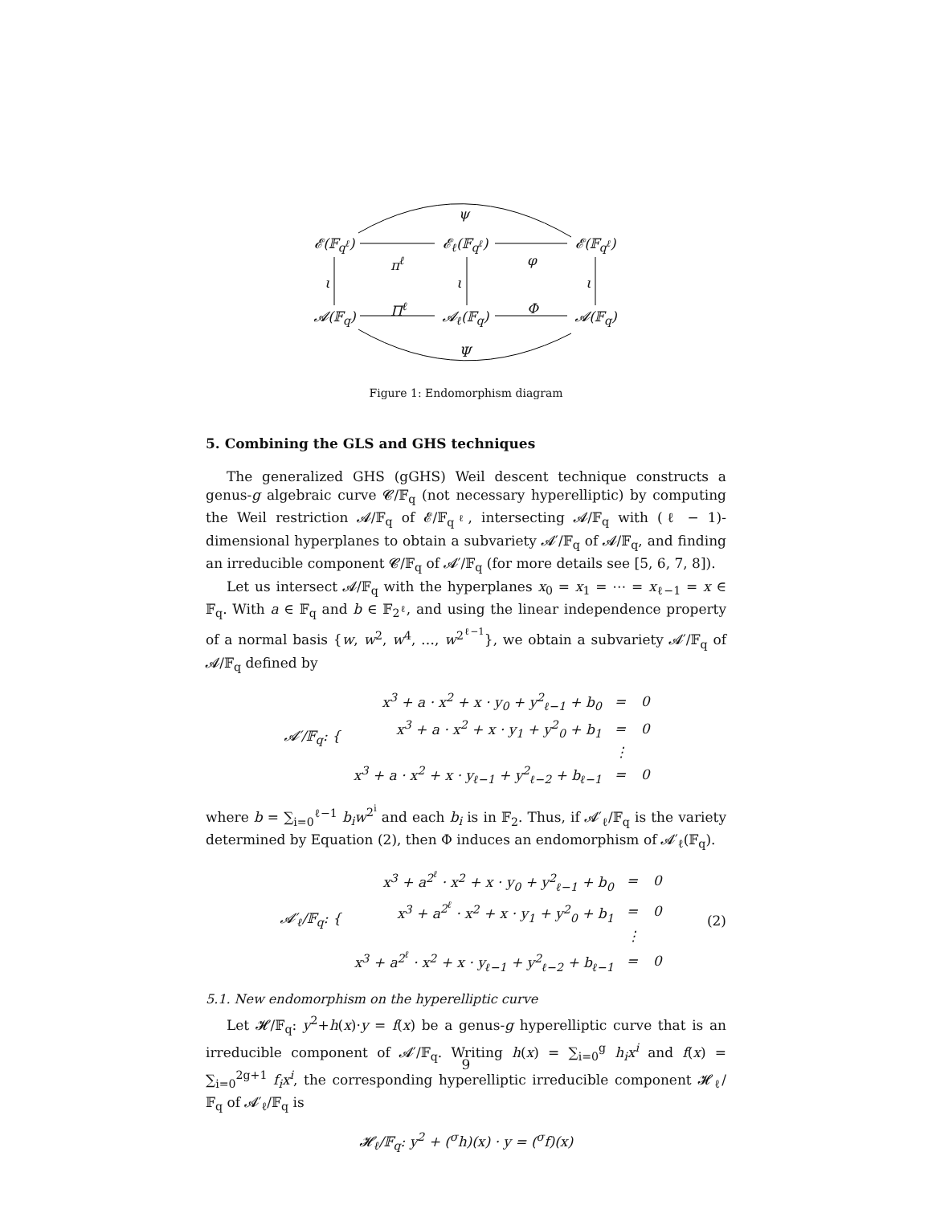ψ
𝓔(𝔽<sub>q<sup>ℓ</sup></sub>) 𝓔<sub>ℓ</sub>(𝔽<sub>q<sup>ℓ</sup></sub>) 𝓔(𝔽<sub>q<sup>ℓ</sup></sub>)
π<sup>ℓ</sup> φ
ι ι ι
Π<sup>ℓ</sup> Φ 𝓐(𝔽<sub>q</sub>) 𝓐<sub>ℓ</sub>(𝔽<sub>q</sub>) 𝓐(𝔽<sub>q</sub>)
Ψ
Figure 1: Endomorphism diagram
5. Combining the GLS and GHS techniques
The generalized GHS (gGHS) Weil descent technique constructs a genus-g algebraic curve 𝓒/𝔽<sub>q</sub> (not necessary hyperelliptic) by computing the Weil restriction 𝓐/𝔽<sub>q</sub> of 𝓔/𝔽<sub>q<sup>ℓ</sup></sub>, intersecting 𝓐/𝔽<sub>q</sub> with (ℓ − 1)-dimensional hyperplanes to obtain a subvariety 𝓐′/𝔽<sub>q</sub> of 𝓐/𝔽<sub>q</sub>, and finding an irreducible component 𝓒/𝔽<sub>q</sub> of 𝓐′/𝔽<sub>q</sub> (for more details see [5, 6, 7, 8]).
Let us intersect 𝓐/𝔽<sub>q</sub> with the hyperplanes x<sub>0</sub> = x<sub>1</sub> = ⋯ = x<sub>ℓ−1</sub> = x ∈ 𝔽<sub>q</sub>. With a ∈ 𝔽<sub>q</sub> and b ∈ 𝔽<sub>2<sup>ℓ</sup></sub>, and using the linear independence property of a normal basis {w, w<sup>2</sup>, w<sup>4</sup>, …, w<sup>2<sup>ℓ−1</sup></sup>}, we obtain a subvariety 𝓐′/𝔽<sub>q</sub> of 𝓐/𝔽<sub>q</sub> defined by
| 𝓐′/𝔽<sub>q</sub>: { | x<sup>3</sup> + a · x<sup>2</sup> + x · y<sub>0</sub> + y<sup>2</sup><sub>ℓ−1</sub> + b<sub>0</sub> | = | 0 |
| | x<sup>3</sup> + a · x<sup>2</sup> + x · y<sub>1</sub> + y<sup>2</sup><sub>0</sub> + b<sub>1</sub> | = | 0 |
| | | ⋮ | |
| | x<sup>3</sup> + a · x<sup>2</sup> + x · y<sub>ℓ−1</sub> + y<sup>2</sup><sub>ℓ−2</sub> + b<sub>ℓ−1</sub> | = | 0 |
where b = ∑<sub>i=0</sub><sup>ℓ−1</sup> b<sub>i</sub>w<sup>2<sup>i</sup></sup> and each b<sub>i</sub> is in 𝔽<sub>2</sub>. Thus, if 𝓐′<sub>ℓ</sub>/𝔽<sub>q</sub> is the variety determined by Equation (2), then Φ induces an endomorphism of 𝓐′<sub>ℓ</sub>(𝔽<sub>q</sub>).
| 𝓐′<sub>ℓ</sub>/𝔽<sub>q</sub>: { | x<sup>3</sup> + a<sup>2<sup>ℓ</sup></sup> · x<sup>2</sup> + x · y<sub>0</sub> + y<sup>2</sup><sub>ℓ−1</sub> + b<sub>0</sub> | = | 0 |
| | x<sup>3</sup> + a<sup>2<sup>ℓ</sup></sup> · x<sup>2</sup> + x · y<sub>1</sub> + y<sup>2</sup><sub>0</sub> + b<sub>1</sub> | = | 0 |
| | | ⋮ | |
| | x<sup>3</sup> + a<sup>2<sup>ℓ</sup></sup> · x<sup>2</sup> + x · y<sub>ℓ−1</sub> + y<sup>2</sup><sub>ℓ−2</sub> + b<sub>ℓ−1</sub> | = | 0 |
(2)
5.1. New endomorphism on the hyperelliptic curve
Let 𝓗/𝔽<sub>q</sub>: y<sup>2</sup>+h(x)·y = f(x) be a genus-g hyperelliptic curve that is an irreducible component of 𝓐′/𝔽<sub>q</sub>. Writing h(x) = ∑<sub>i=0</sub><sup>g</sup> h<sub>i</sub>x<sup>i</sup> and f(x) = ∑<sub>i=0</sub><sup>2g+1</sup> f<sub>i</sub>x<sup>i</sup>, the corresponding hyperelliptic irreducible component 𝓗<sub>ℓ</sub>/𝔽<sub>q</sub> of 𝓐′<sub>ℓ</sub>/𝔽<sub>q</sub> is
𝓗<sub>ℓ</sub>/𝔽<sub>q</sub>: y<sup>2</sup> + (<sup>σ</sup>h)(x) · y = (<sup>σ</sup>f)(x)
9